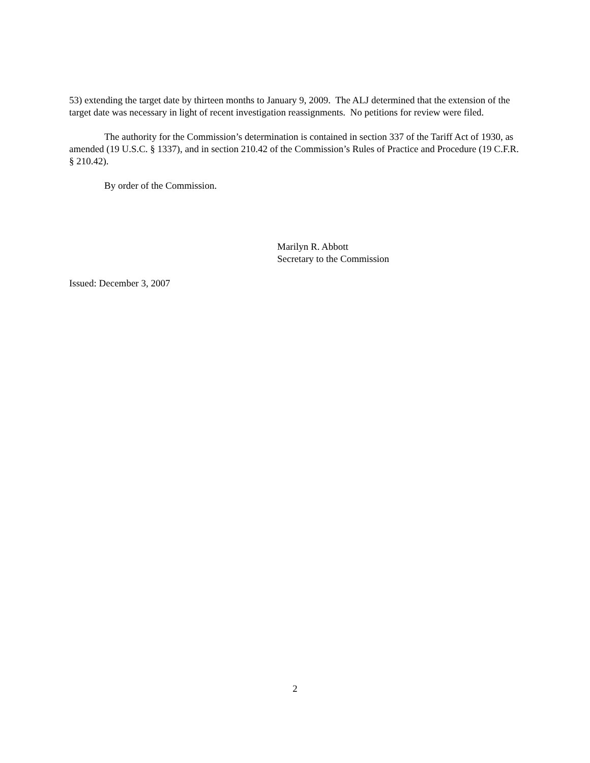53) extending the target date by thirteen months to January 9, 2009. The ALJ determined that the extension of the target date was necessary in light of recent investigation reassignments. No petitions for review were filed.
The authority for the Commission’s determination is contained in section 337 of the Tariff Act of 1930, as amended (19 U.S.C. § 1337), and in section 210.42 of the Commission’s Rules of Practice and Procedure (19 C.F.R. § 210.42).
By order of the Commission.
Marilyn R. Abbott
Secretary to the Commission
Issued: December 3, 2007
2